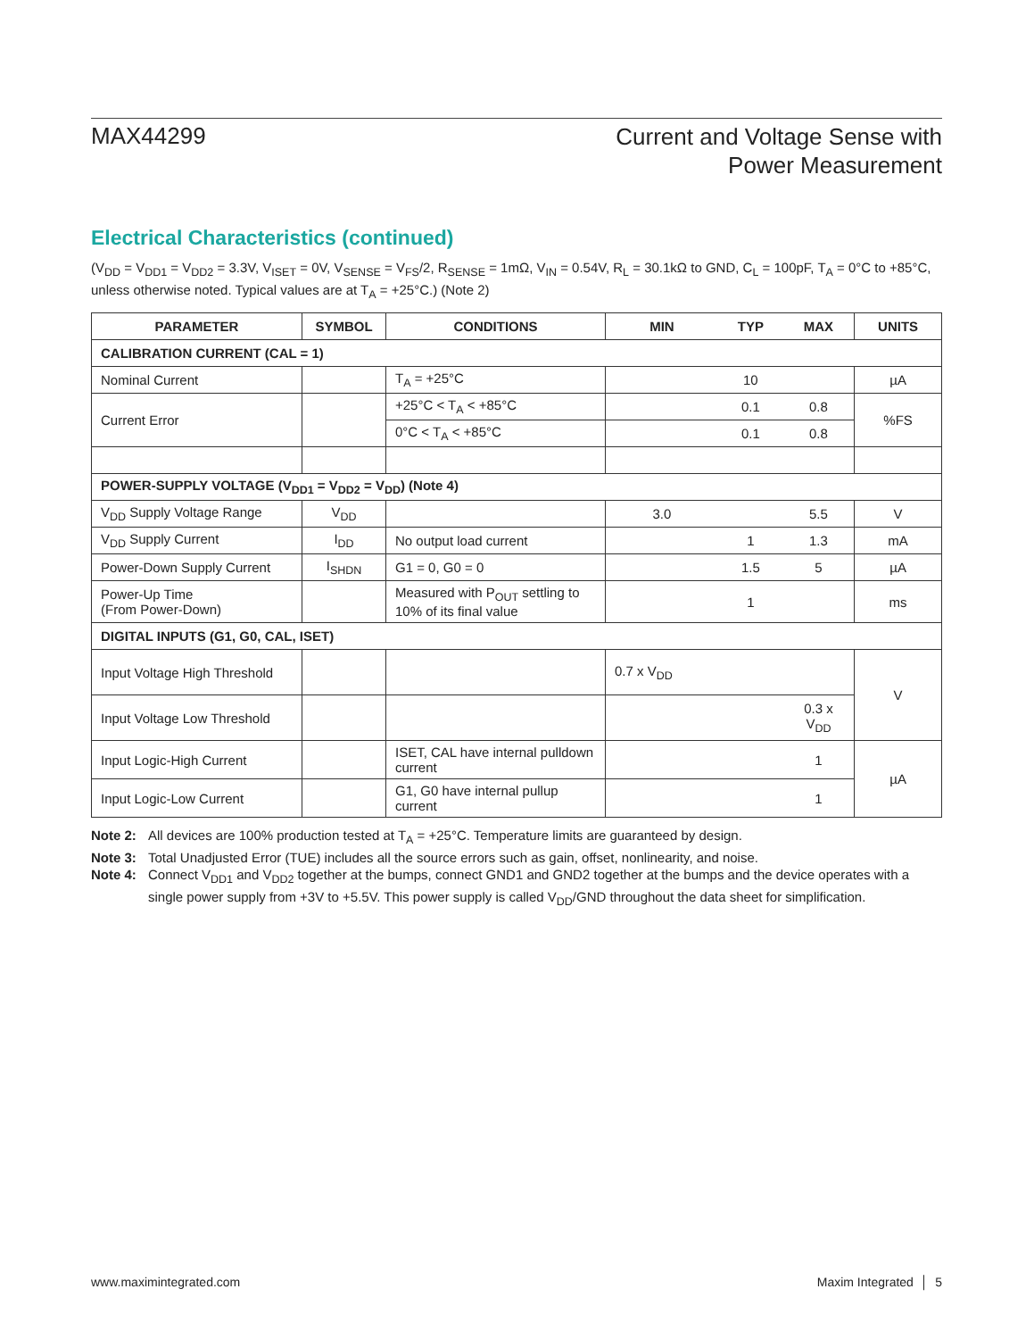MAX44299
Current and Voltage Sense with
Power Measurement
Electrical Characteristics (continued)
(V<sub>DD</sub> = V<sub>DD1</sub> = V<sub>DD2</sub> = 3.3V, V<sub>ISET</sub> = 0V, V<sub>SENSE</sub> = V<sub>FS</sub>/2, R<sub>SENSE</sub> = 1mΩ, V<sub>IN</sub> = 0.54V, R<sub>L</sub> = 30.1kΩ to GND, C<sub>L</sub> = 100pF, T<sub>A</sub> = 0°C to +85°C, unless otherwise noted. Typical values are at T<sub>A</sub> = +25°C.) (Note 2)
| PARAMETER | SYMBOL | CONDITIONS | MIN | TYP | MAX | UNITS |
| --- | --- | --- | --- | --- | --- | --- |
| CALIBRATION CURRENT (CAL = 1) | | | | | | |
| Nominal Current | | T<sub>A</sub> = +25°C | | 10 | | µA |
| Current Error | | +25°C < T<sub>A</sub> < +85°C | | 0.1 | 0.8 | %FS |
| | | 0°C < T<sub>A</sub> < +85°C | | 0.1 | 0.8 | |
| POWER-SUPPLY VOLTAGE (V<sub>DD1</sub> = V<sub>DD2</sub> = V<sub>DD</sub>) (Note 4) | | | | | | |
| V<sub>DD</sub> Supply Voltage Range | V<sub>DD</sub> | | 3.0 | | 5.5 | V |
| V<sub>DD</sub> Supply Current | I<sub>DD</sub> | No output load current | | 1 | 1.3 | mA |
| Power-Down Supply Current | I<sub>SHDN</sub> | G1 = 0, G0 = 0 | | 1.5 | 5 | µA |
| Power-Up Time (From Power-Down) | | Measured with P<sub>OUT</sub> settling to 10% of its final value | | 1 | | ms |
| DIGITAL INPUTS (G1, G0, CAL, ISET) | | | | | | |
| Input Voltage High Threshold | | | 0.7 x V<sub>DD</sub> | | | V |
| Input Voltage Low Threshold | | | | | 0.3 x V<sub>DD</sub> | |
| Input Logic-High Current | | ISET, CAL have internal pulldown current | | | 1 | µA |
| Input Logic-Low Current | | G1, G0 have internal pullup current | | | 1 | |
Note 2: All devices are 100% production tested at T<sub>A</sub> = +25°C. Temperature limits are guaranteed by design.
Note 3: Total Unadjusted Error (TUE) includes all the source errors such as gain, offset, nonlinearity, and noise.
Note 4: Connect V<sub>DD1</sub> and V<sub>DD2</sub> together at the bumps, connect GND1 and GND2 together at the bumps and the device operates with a single power supply from +3V to +5.5V. This power supply is called V<sub>DD</sub>/GND throughout the data sheet for simplification.
www.maximintegrated.com Maxim Integrated │ 5